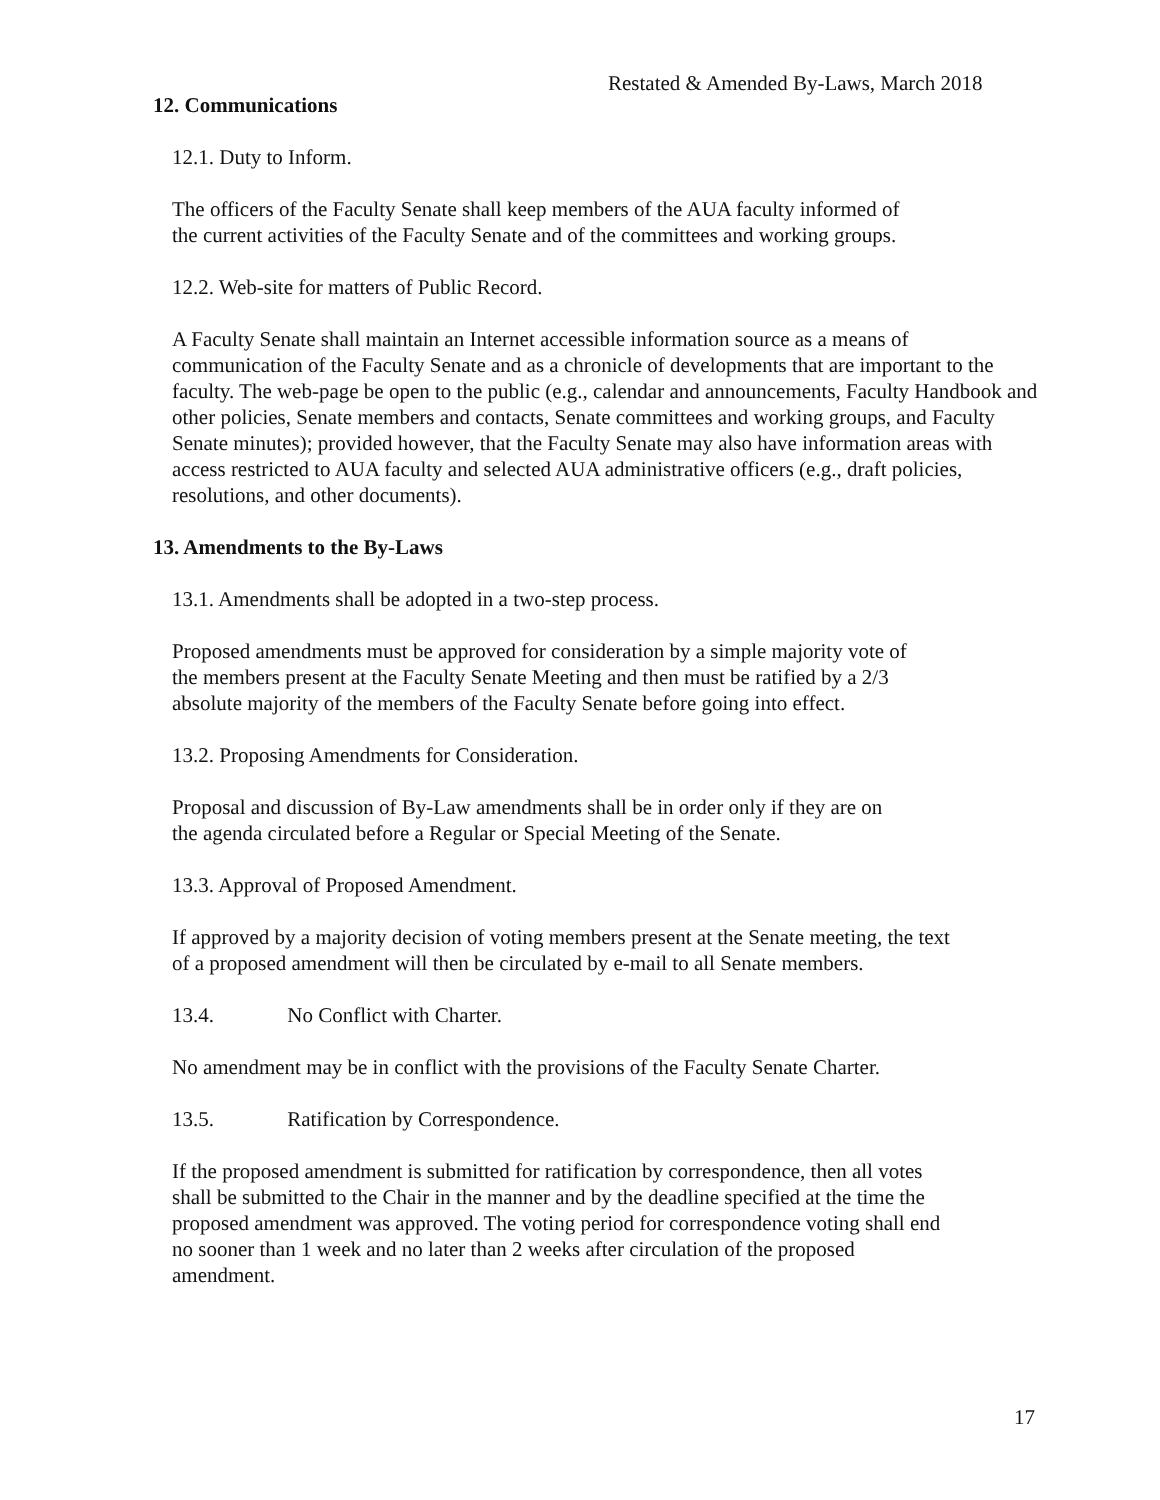Restated & Amended By-Laws, March 2018
12. Communications
12.1. Duty to Inform.
The officers of the Faculty Senate shall keep members of the AUA faculty informed of
the current activities of the Faculty Senate and of the committees and working groups.
12.2. Web-site for matters of Public Record.
A Faculty Senate shall maintain an Internet accessible information source as a means of communication of the Faculty Senate and as a chronicle of developments that are important to the faculty. The web-page be open to the public (e.g., calendar and announcements, Faculty Handbook and other policies, Senate members and contacts, Senate committees and working groups, and Faculty Senate minutes); provided however, that the Faculty Senate may also have information areas with access restricted to AUA faculty and selected AUA administrative officers (e.g., draft policies, resolutions, and other documents).
13. Amendments to the By-Laws
13.1. Amendments shall be adopted in a two-step process.
Proposed amendments must be approved for consideration by a simple majority vote of
the members present at the Faculty Senate Meeting and then must be ratified by a 2/3
absolute majority of the members of the Faculty Senate before going into effect.
13.2. Proposing Amendments for Consideration.
Proposal and discussion of By-Law amendments shall be in order only if they are on
the agenda circulated before a Regular or Special Meeting of the Senate.
13.3. Approval of Proposed Amendment.
If approved by a majority decision of voting members present at the Senate meeting, the text
of a proposed amendment will then be circulated by e-mail to all Senate members.
13.4. No Conflict with Charter.
No amendment may be in conflict with the provisions of the Faculty Senate Charter.
13.5. Ratification by Correspondence.
If the proposed amendment is submitted for ratification by correspondence, then all votes
shall be submitted to the Chair in the manner and by the deadline specified at the time the
proposed amendment was approved. The voting period for correspondence voting shall end
no sooner than 1 week and no later than 2 weeks after circulation of the proposed
amendment.
17